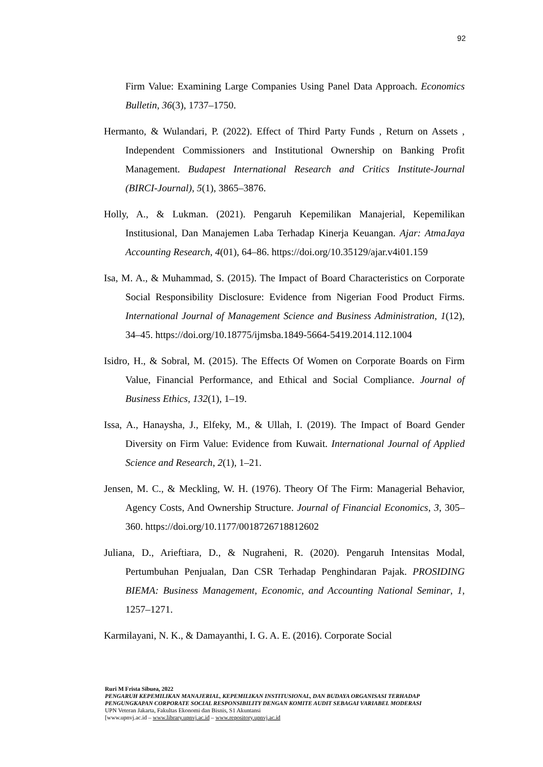92
Firm Value: Examining Large Companies Using Panel Data Approach. Economics Bulletin, 36(3), 1737–1750.
Hermanto, & Wulandari, P. (2022). Effect of Third Party Funds , Return on Assets , Independent Commissioners and Institutional Ownership on Banking Profit Management. Budapest International Research and Critics Institute-Journal (BIRCI-Journal), 5(1), 3865–3876.
Holly, A., & Lukman. (2021). Pengaruh Kepemilikan Manajerial, Kepemilikan Institusional, Dan Manajemen Laba Terhadap Kinerja Keuangan. Ajar: AtmaJaya Accounting Research, 4(01), 64–86. https://doi.org/10.35129/ajar.v4i01.159
Isa, M. A., & Muhammad, S. (2015). The Impact of Board Characteristics on Corporate Social Responsibility Disclosure: Evidence from Nigerian Food Product Firms. International Journal of Management Science and Business Administration, 1(12), 34–45. https://doi.org/10.18775/ijmsba.1849-5664-5419.2014.112.1004
Isidro, H., & Sobral, M. (2015). The Effects Of Women on Corporate Boards on Firm Value, Financial Performance, and Ethical and Social Compliance. Journal of Business Ethics, 132(1), 1–19.
Issa, A., Hanaysha, J., Elfeky, M., & Ullah, I. (2019). The Impact of Board Gender Diversity on Firm Value: Evidence from Kuwait. International Journal of Applied Science and Research, 2(1), 1–21.
Jensen, M. C., & Meckling, W. H. (1976). Theory Of The Firm: Managerial Behavior, Agency Costs, And Ownership Structure. Journal of Financial Economics, 3, 305–360. https://doi.org/10.1177/0018726718812602
Juliana, D., Arieftiara, D., & Nugraheni, R. (2020). Pengaruh Intensitas Modal, Pertumbuhan Penjualan, Dan CSR Terhadap Penghindaran Pajak. PROSIDING BIEMA: Business Management, Economic, and Accounting National Seminar, 1, 1257–1271.
Karmilayani, N. K., & Damayanthi, I. G. A. E. (2016). Corporate Social
Ruri M Frista Sibuea, 2022
PENGARUH KEPEMILIKAN MANAJERIAL, KEPEMILIKAN INSTITUSIONAL, DAN BUDAYA ORGANISASI TERHADAP PENGUNGKAPAN CORPORATE SOCIAL RESPONSIBILITY DENGAN KOMITE AUDIT SEBAGAI VARIABEL MODERASI
UPN Veteran Jakarta, Fakultas Ekonomi dan Bisnis, S1 Akuntansi
[www.upnvj.ac.id – www.library.upnvj.ac.id – www.repository.upnvj.ac.id